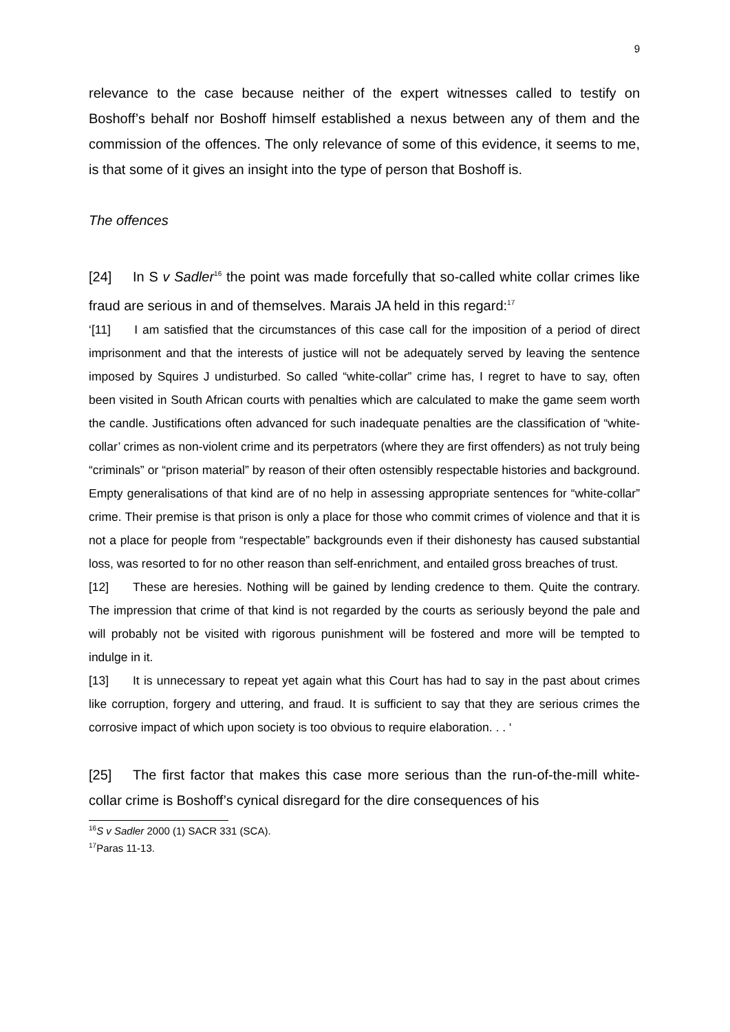9
relevance to the case because neither of the expert witnesses called to testify on Boshoff’s behalf nor Boshoff himself established a nexus between any of them and the commission of the offences. The only relevance of some of this evidence, it seems to me, is that some of it gives an insight into the type of person that Boshoff is.
The offences
[24] In S v Sadler<sup>16</sup> the point was made forcefully that so-called white collar crimes like fraud are serious in and of themselves. Marais JA held in this regard:<sup>17</sup>
‘[11] I am satisfied that the circumstances of this case call for the imposition of a period of direct imprisonment and that the interests of justice will not be adequately served by leaving the sentence imposed by Squires J undisturbed. So called “white-collar” crime has, I regret to have to say, often been visited in South African courts with penalties which are calculated to make the game seem worth the candle. Justifications often advanced for such inadequate penalties are the classification of “white-collar’ crimes as non-violent crime and its perpetrators (where they are first offenders) as not truly being “criminals” or “prison material” by reason of their often ostensibly respectable histories and background. Empty generalisations of that kind are of no help in assessing appropriate sentences for “white-collar” crime. Their premise is that prison is only a place for those who commit crimes of violence and that it is not a place for people from “respectable” backgrounds even if their dishonesty has caused substantial loss, was resorted to for no other reason than self-enrichment, and entailed gross breaches of trust.
[12] These are heresies. Nothing will be gained by lending credence to them. Quite the contrary. The impression that crime of that kind is not regarded by the courts as seriously beyond the pale and will probably not be visited with rigorous punishment will be fostered and more will be tempted to indulge in it.
[13] It is unnecessary to repeat yet again what this Court has had to say in the past about crimes like corruption, forgery and uttering, and fraud. It is sufficient to say that they are serious crimes the corrosive impact of which upon society is too obvious to require elaboration. . . ‘
[25] The first factor that makes this case more serious than the run-of-the-mill white-collar crime is Boshoff’s cynical disregard for the dire consequences of his
<sup>16</sup>S v Sadler 2000 (1) SACR 331 (SCA).
<sup>17</sup> Paras 11-13.